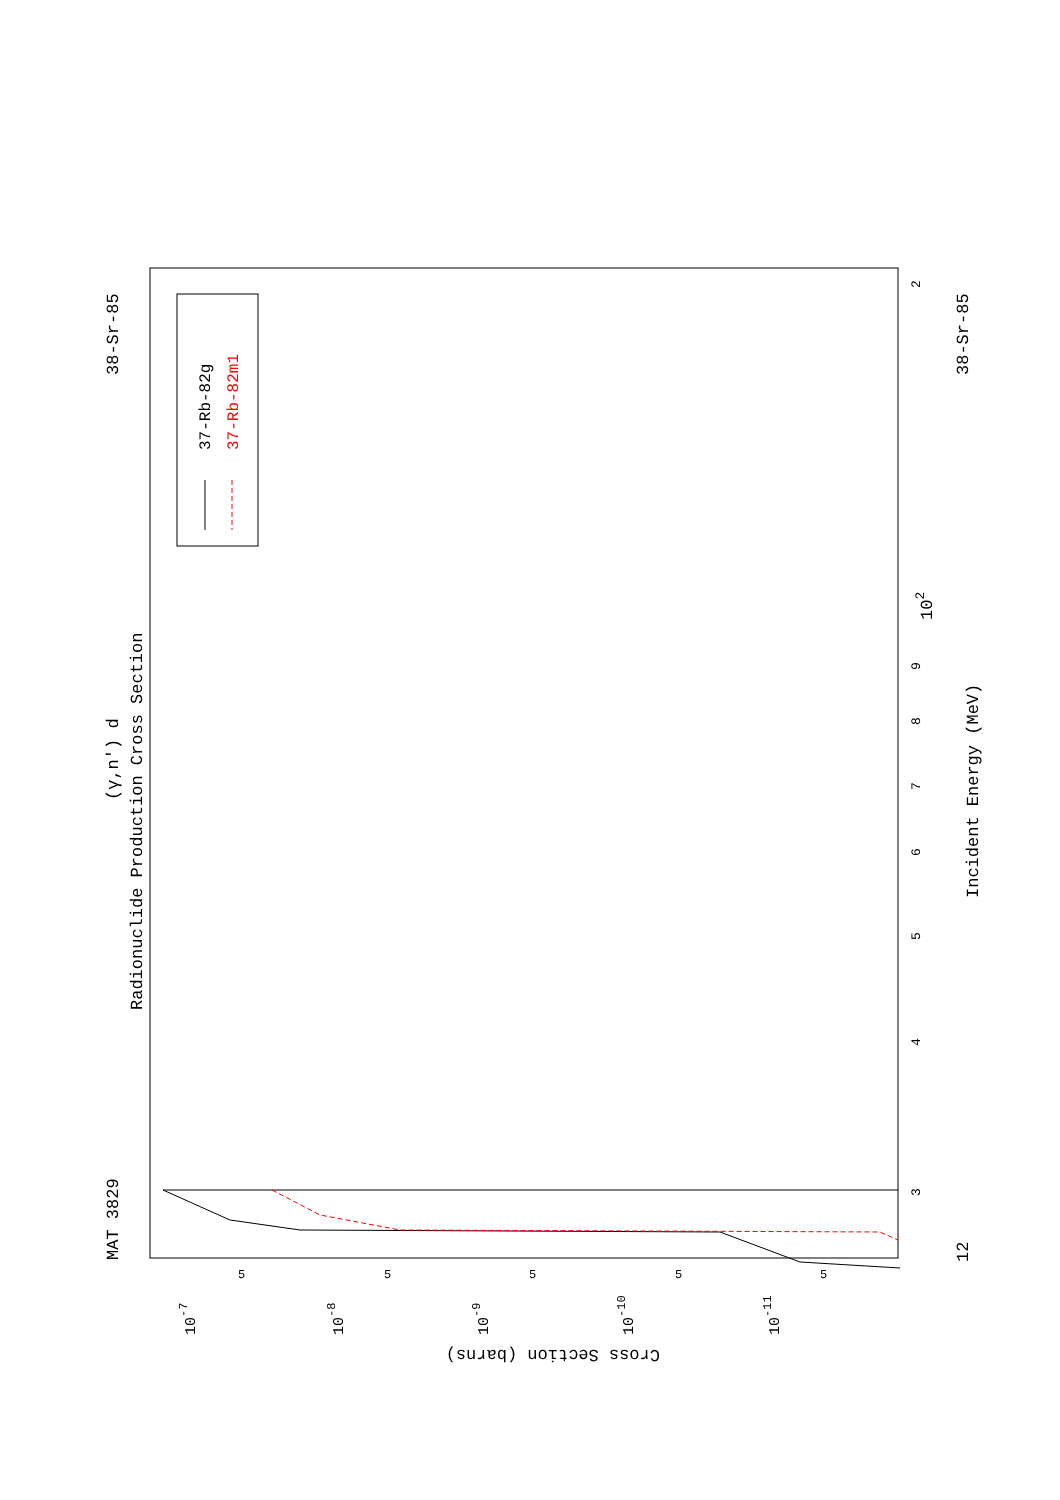MAT 3829
38-Sr-85
(γ,n') d
Radionuclide Production Cross Section
37-Rb-82g
37-Rb-82m1
12
38-Sr-85
Incident Energy (MeV)
3
4
5
6
7
8
9
102
2
Cross Section (barns)
10-7
10-8
10-9
10-10
10-11
5
5
5
5
5